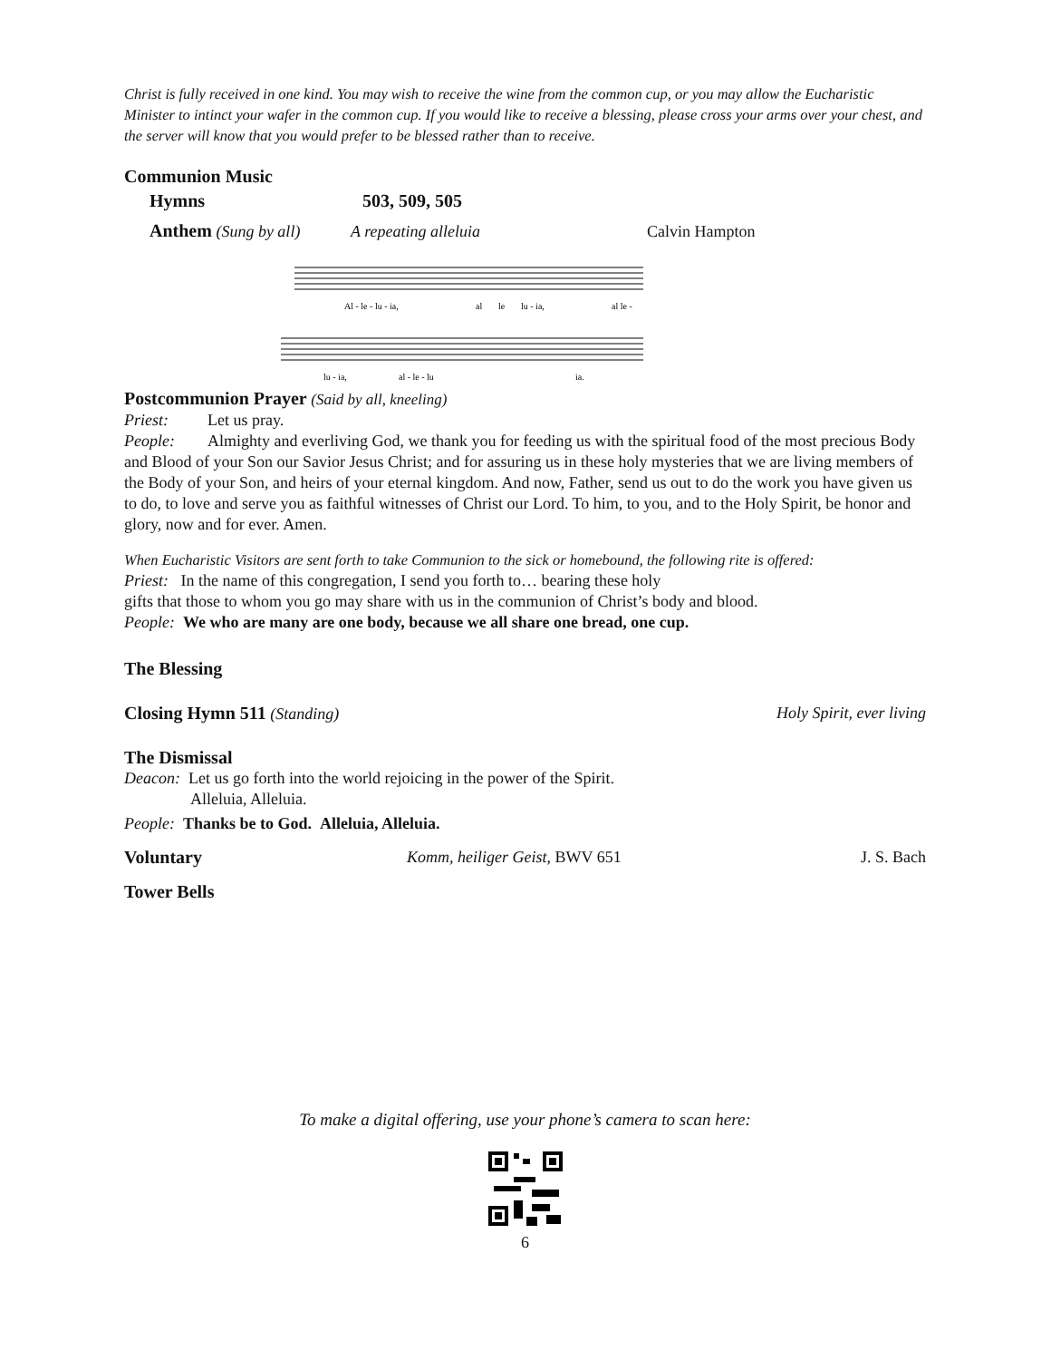Christ is fully received in one kind. You may wish to receive the wine from the common cup, or you may allow the Eucharistic Minister to intinct your wafer in the common cup. If you would like to receive a blessing, please cross your arms over your chest, and the server will know that you would prefer to be blessed rather than to receive.
Communion Music
Hymns 503, 509, 505
Anthem (Sung by all) A repeating alleluia Calvin Hampton
Al - le - lu - ia,
al
le
lu - ia,
al le -
lu - ia,
al - le - lu
ia.
Postcommunion Prayer (Said by all, kneeling)
Priest: Let us pray.
People: Almighty and everliving God, we thank you for feeding us with the spiritual food of the most precious Body and Blood of your Son our Savior Jesus Christ; and for assuring us in these holy mysteries that we are living members of the Body of your Son, and heirs of your eternal kingdom. And now, Father, send us out to do the work you have given us to do, to love and serve you as faithful witnesses of Christ our Lord. To him, to you, and to the Holy Spirit, be honor and glory, now and for ever. Amen.
When Eucharistic Visitors are sent forth to take Communion to the sick or homebound, the following rite is offered:
Priest: In the name of this congregation, I send you forth to… bearing these holy
gifts that those to whom you go may share with us in the communion of Christ’s body and blood.
People: We who are many are one body, because we all share one bread, one cup.
The Blessing
Closing Hymn 511 (Standing) Holy Spirit, ever living
The Dismissal
Deacon: Let us go forth into the world rejoicing in the power of the Spirit.
Alleluia, Alleluia.
People: Thanks be to God. Alleluia, Alleluia.
Voluntary Komm, heiliger Geist, BWV 651 J. S. Bach
Tower Bells
To make a digital offering, use your phone’s camera to scan here:
6